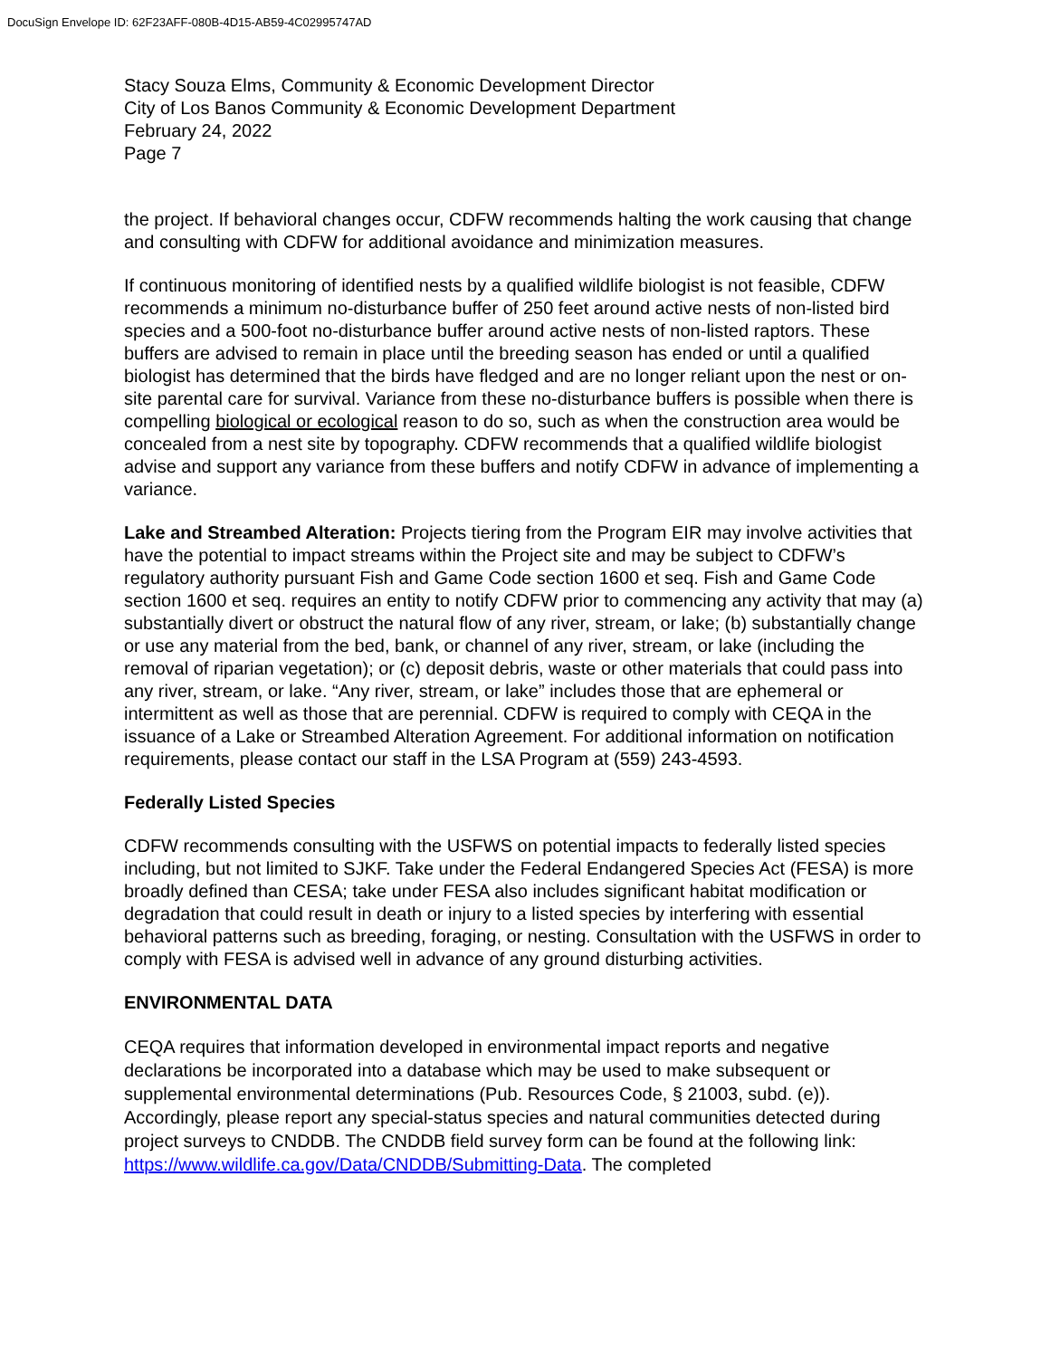DocuSign Envelope ID: 62F23AFF-080B-4D15-AB59-4C02995747AD
Stacy Souza Elms, Community & Economic Development Director
City of Los Banos Community & Economic Development Department
February 24, 2022
Page 7
the project. If behavioral changes occur, CDFW recommends halting the work causing that change and consulting with CDFW for additional avoidance and minimization measures.
If continuous monitoring of identified nests by a qualified wildlife biologist is not feasible, CDFW recommends a minimum no-disturbance buffer of 250 feet around active nests of non-listed bird species and a 500-foot no-disturbance buffer around active nests of non-listed raptors. These buffers are advised to remain in place until the breeding season has ended or until a qualified biologist has determined that the birds have fledged and are no longer reliant upon the nest or on-site parental care for survival. Variance from these no-disturbance buffers is possible when there is compelling biological or ecological reason to do so, such as when the construction area would be concealed from a nest site by topography. CDFW recommends that a qualified wildlife biologist advise and support any variance from these buffers and notify CDFW in advance of implementing a variance.
Lake and Streambed Alteration: Projects tiering from the Program EIR may involve activities that have the potential to impact streams within the Project site and may be subject to CDFW’s regulatory authority pursuant Fish and Game Code section 1600 et seq. Fish and Game Code section 1600 et seq. requires an entity to notify CDFW prior to commencing any activity that may (a) substantially divert or obstruct the natural flow of any river, stream, or lake; (b) substantially change or use any material from the bed, bank, or channel of any river, stream, or lake (including the removal of riparian vegetation); or (c) deposit debris, waste or other materials that could pass into any river, stream, or lake. “Any river, stream, or lake” includes those that are ephemeral or intermittent as well as those that are perennial. CDFW is required to comply with CEQA in the issuance of a Lake or Streambed Alteration Agreement. For additional information on notification requirements, please contact our staff in the LSA Program at (559) 243-4593.
Federally Listed Species
CDFW recommends consulting with the USFWS on potential impacts to federally listed species including, but not limited to SJKF. Take under the Federal Endangered Species Act (FESA) is more broadly defined than CESA; take under FESA also includes significant habitat modification or degradation that could result in death or injury to a listed species by interfering with essential behavioral patterns such as breeding, foraging, or nesting. Consultation with the USFWS in order to comply with FESA is advised well in advance of any ground disturbing activities.
ENVIRONMENTAL DATA
CEQA requires that information developed in environmental impact reports and negative declarations be incorporated into a database which may be used to make subsequent or supplemental environmental determinations (Pub. Resources Code, § 21003, subd. (e)). Accordingly, please report any special-status species and natural communities detected during project surveys to CNDDB. The CNDDB field survey form can be found at the following link: https://www.wildlife.ca.gov/Data/CNDDB/Submitting-Data. The completed